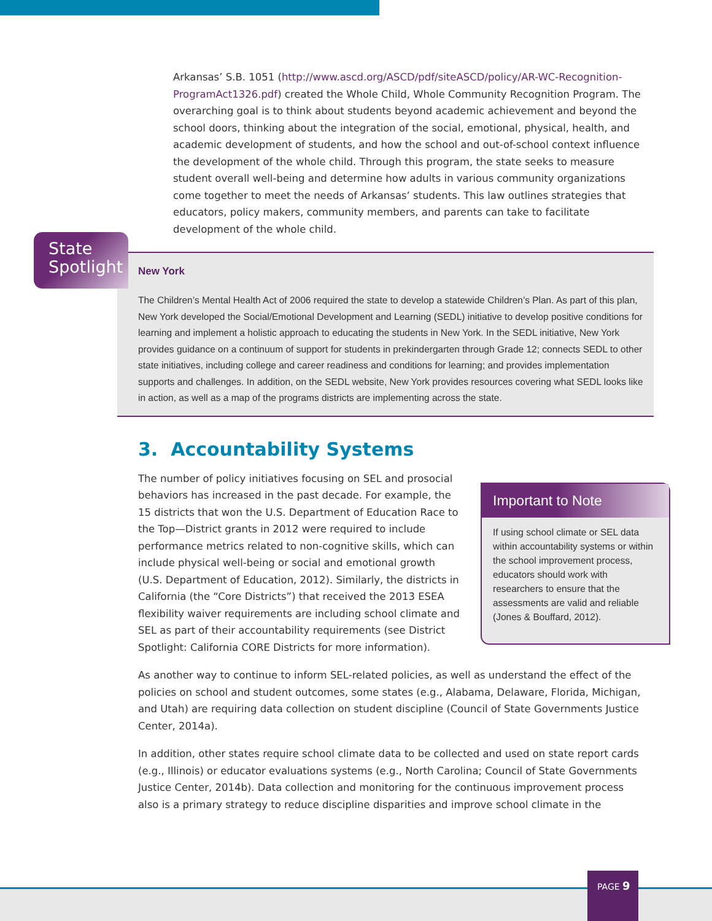Arkansas’ S.B. 1051 (http://www.ascd.org/ASCD/pdf/siteASCD/policy/AR-WC-Recognition-ProgramAct1326.pdf) created the Whole Child, Whole Community Recognition Program. The overarching goal is to think about students beyond academic achievement and beyond the school doors, thinking about the integration of the social, emotional, physical, health, and academic development of students, and how the school and out-of-school context influence the development of the whole child. Through this program, the state seeks to measure student overall well-being and determine how adults in various community organizations come together to meet the needs of Arkansas’ students. This law outlines strategies that educators, policy makers, community members, and parents can take to facilitate development of the whole child.
New York
The Children’s Mental Health Act of 2006 required the state to develop a statewide Children’s Plan. As part of this plan, New York developed the Social/Emotional Development and Learning (SEDL) initiative to develop positive conditions for learning and implement a holistic approach to educating the students in New York. In the SEDL initiative, New York provides guidance on a continuum of support for students in prekindergarten through Grade 12; connects SEDL to other state initiatives, including college and career readiness and conditions for learning; and provides implementation supports and challenges. In addition, on the SEDL website, New York provides resources covering what SEDL looks like in action, as well as a map of the programs districts are implementing across the state.
State
Spotlight
3. Accountability Systems
Important to Note
If using school climate or SEL data within accountability systems or within the school improvement process, educators should work with researchers to ensure that the assessments are valid and reliable (Jones & Bouffard, 2012).
The number of policy initiatives focusing on SEL and prosocial behaviors has increased in the past decade. For example, the 15 districts that won the U.S. Department of Education Race to the Top—District grants in 2012 were required to include performance metrics related to non-cognitive skills, which can include physical well-being or social and emotional growth (U.S. Department of Education, 2012). Similarly, the districts in California (the “Core Districts”) that received the 2013 ESEA flexibility waiver requirements are including school climate and SEL as part of their accountability requirements (see District Spotlight: California CORE Districts for more information).
As another way to continue to inform SEL-related policies, as well as understand the effect of the policies on school and student outcomes, some states (e.g., Alabama, Delaware, Florida, Michigan, and Utah) are requiring data collection on student discipline (Council of State Governments Justice Center, 2014a).
In addition, other states require school climate data to be collected and used on state report cards (e.g., Illinois) or educator evaluations systems (e.g., North Carolina; Council of State Governments Justice Center, 2014b). Data collection and monitoring for the continuous improvement process also is a primary strategy to reduce discipline disparities and improve school climate in the
PAGE 9